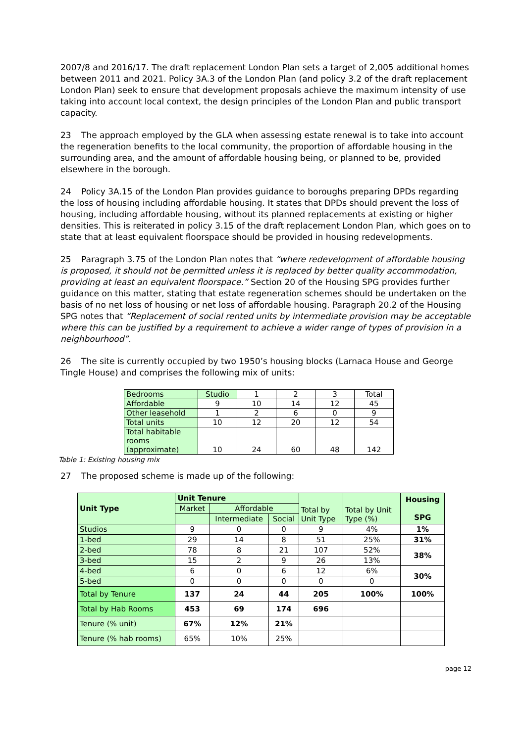2007/8 and 2016/17. The draft replacement London Plan sets a target of 2,005 additional homes between 2011 and 2021. Policy 3A.3 of the London Plan (and policy 3.2 of the draft replacement London Plan) seek to ensure that development proposals achieve the maximum intensity of use taking into account local context, the design principles of the London Plan and public transport capacity.
23 The approach employed by the GLA when assessing estate renewal is to take into account the regeneration benefits to the local community, the proportion of affordable housing in the surrounding area, and the amount of affordable housing being, or planned to be, provided elsewhere in the borough.
24 Policy 3A.15 of the London Plan provides guidance to boroughs preparing DPDs regarding the loss of housing including affordable housing. It states that DPDs should prevent the loss of housing, including affordable housing, without its planned replacements at existing or higher densities. This is reiterated in policy 3.15 of the draft replacement London Plan, which goes on to state that at least equivalent floorspace should be provided in housing redevelopments.
25 Paragraph 3.75 of the London Plan notes that “where redevelopment of affordable housing is proposed, it should not be permitted unless it is replaced by better quality accommodation, providing at least an equivalent floorspace.” Section 20 of the Housing SPG provides further guidance on this matter, stating that estate regeneration schemes should be undertaken on the basis of no net loss of housing or net loss of affordable housing. Paragraph 20.2 of the Housing SPG notes that “Replacement of social rented units by intermediate provision may be acceptable where this can be justified by a requirement to achieve a wider range of types of provision in a neighbourhood”.
26 The site is currently occupied by two 1950’s housing blocks (Larnaca House and George Tingle House) and comprises the following mix of units:
| Bedrooms | Studio | 1 | 2 | 3 | Total |
| Affordable | 9 | 10 | 14 | 12 | 45 |
| Other leasehold | 1 | 2 | 6 | 0 | 9 |
| Total units | 10 | 12 | 20 | 12 | 54 |
| Total habitable rooms (approximate) | 10 | 24 | 60 | 48 | 142 |
Table 1: Existing housing mix
27 The proposed scheme is made up of the following:
| Unit Type | Unit Tenure | | | Total by Unit Type | Total by Unit Type (%) | Housing SPG |
| --- | --- | --- | --- | --- | --- | --- |
| | Market | Affordable | | | | |
| | | Intermediate | Social | | | |
| Studios | 9 | 0 | 0 | 9 | 4% | 1% |
| 1-bed | 29 | 14 | 8 | 51 | 25% | 31% |
| 2-bed | 78 | 8 | 21 | 107 | 52% | 38% |
| 3-bed | 15 | 2 | 9 | 26 | 13% | |
| 4-bed | 6 | 0 | 6 | 12 | 6% | 30% |
| 5-bed | 0 | 0 | 0 | 0 | 0 | |
| Total by Tenure | 137 | 24 | 44 | 205 | 100% | 100% |
| Total by Hab Rooms | 453 | 69 | 174 | 696 | | |
| Tenure (% unit) | 67% | 12% | 21% | | | |
| Tenure (% hab rooms) | 65% | 10% | 25% | | | |
page 12